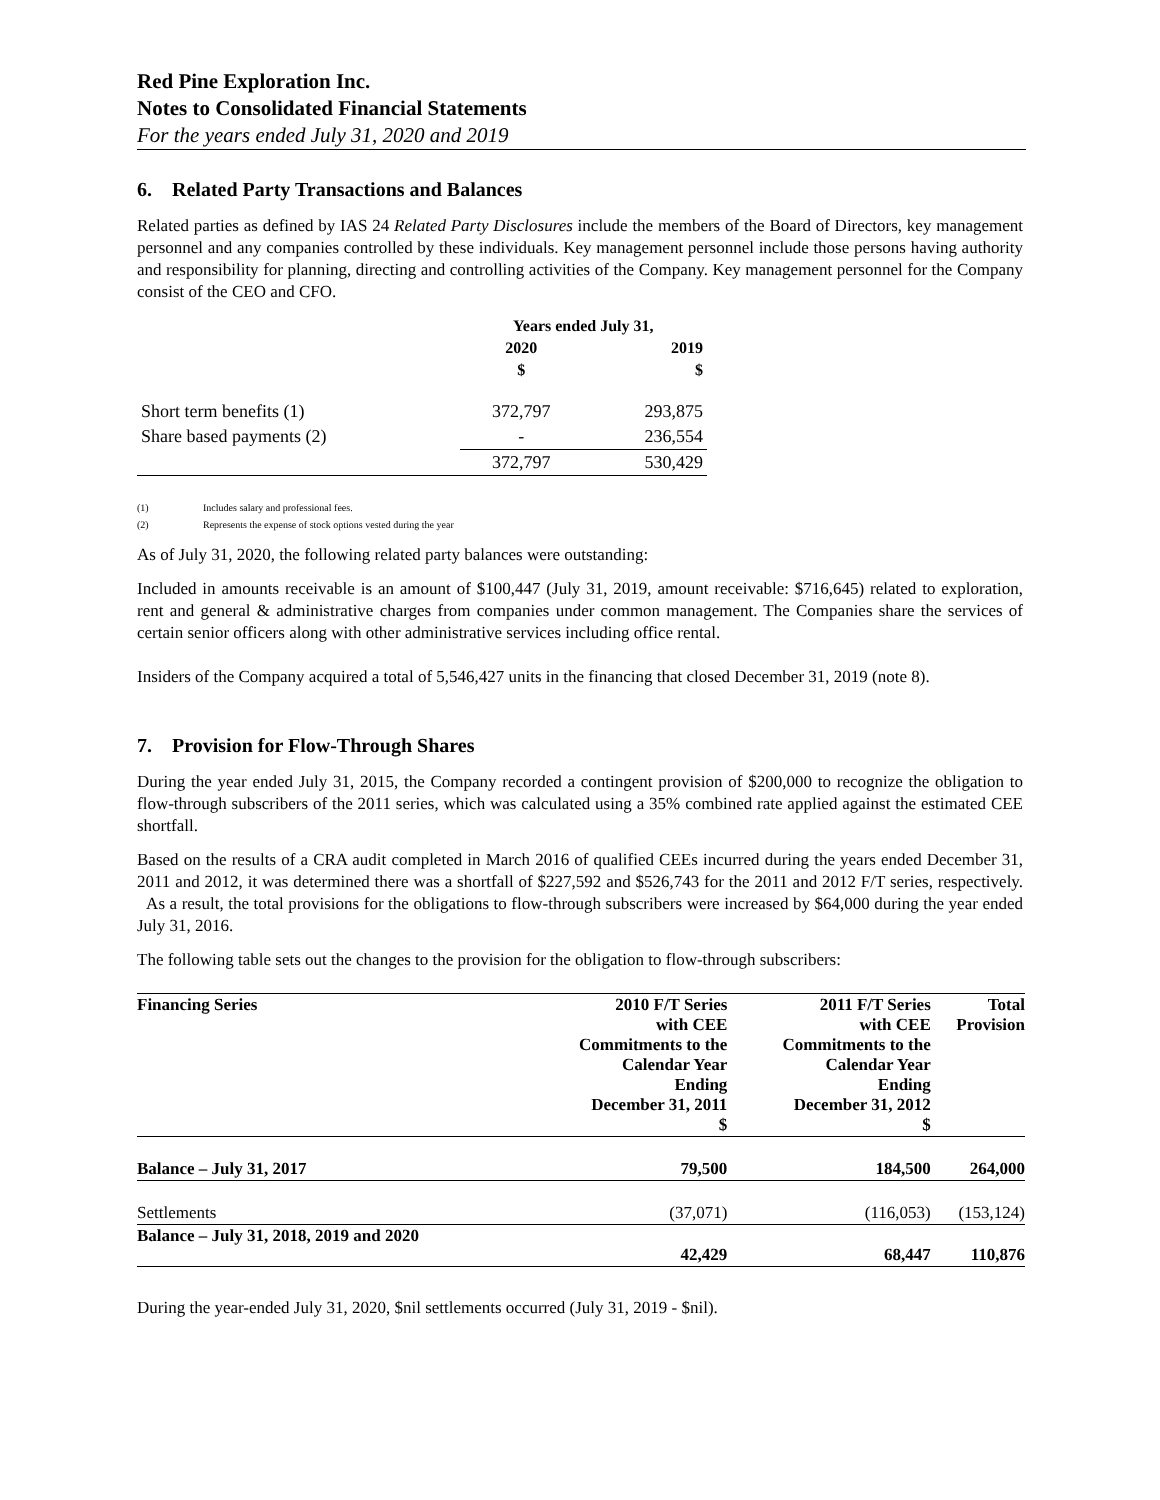Red Pine Exploration Inc.
Notes to Consolidated Financial Statements
For the years ended July 31, 2020 and 2019
6. Related Party Transactions and Balances
Related parties as defined by IAS 24 Related Party Disclosures include the members of the Board of Directors, key management personnel and any companies controlled by these individuals. Key management personnel include those persons having authority and responsibility for planning, directing and controlling activities of the Company. Key management personnel for the Company consist of the CEO and CFO.
| | Years ended July 31, | |
| --- | --- | --- |
| | 2020 | 2019 |
| | $ | $ |
| Short term benefits (1) | 372,797 | 293,875 |
| Share based payments (2) | - | 236,554 |
| | 372,797 | 530,429 |
(1) Includes salary and professional fees.
(2) Represents the expense of stock options vested during the year
As of July 31, 2020, the following related party balances were outstanding:
Included in amounts receivable is an amount of $100,447 (July 31, 2019, amount receivable: $716,645) related to exploration, rent and general & administrative charges from companies under common management. The Companies share the services of certain senior officers along with other administrative services including office rental.
Insiders of the Company acquired a total of 5,546,427 units in the financing that closed December 31, 2019 (note 8).
7. Provision for Flow-Through Shares
During the year ended July 31, 2015, the Company recorded a contingent provision of $200,000 to recognize the obligation to flow-through subscribers of the 2011 series, which was calculated using a 35% combined rate applied against the estimated CEE shortfall.
Based on the results of a CRA audit completed in March 2016 of qualified CEEs incurred during the years ended December 31, 2011 and 2012, it was determined there was a shortfall of $227,592 and $526,743 for the 2011 and 2012 F/T series, respectively. As a result, the total provisions for the obligations to flow-through subscribers were increased by $64,000 during the year ended July 31, 2016.
The following table sets out the changes to the provision for the obligation to flow-through subscribers:
| Financing Series | 2010 F/T Series with CEE Commitments to the Calendar Year Ending December 31, 2011 $ | 2011 F/T Series with CEE Commitments to the Calendar Year Ending December 31, 2012 $ | Total Provision |
| --- | --- | --- | --- |
| Balance – July 31, 2017 | 79,500 | 184,500 | 264,000 |
| Settlements | (37,071) | (116,053) | (153,124) |
| Balance – July 31, 2018, 2019 and 2020 | 42,429 | 68,447 | 110,876 |
During the year-ended July 31, 2020, $nil settlements occurred (July 31, 2019 - $nil).